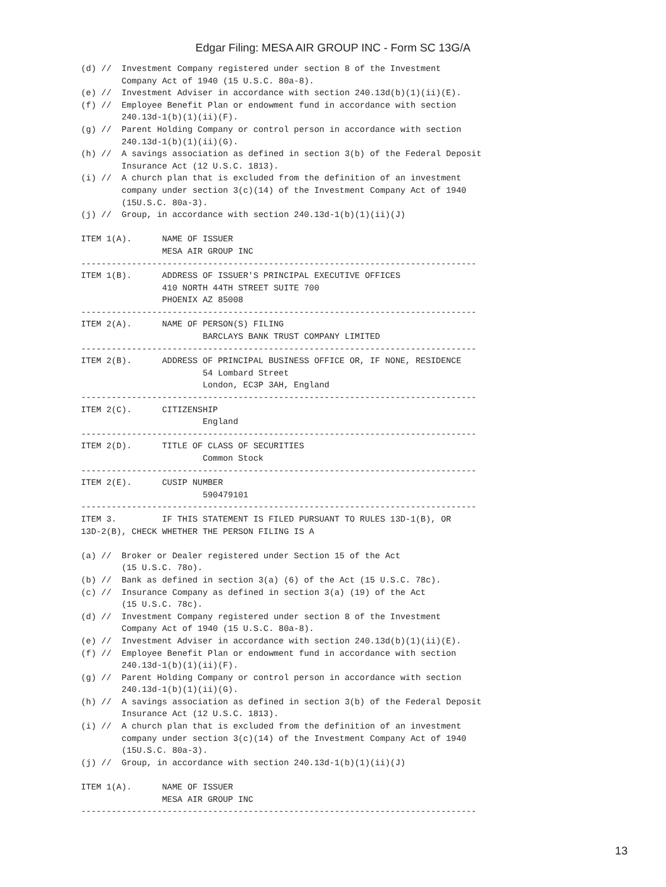Edgar Filing: MESA AIR GROUP INC - Form SC 13G/A
(d) //  Investment Company registered under section 8 of the Investment
        Company Act of 1940 (15 U.S.C. 80a-8).
(e) //  Investment Adviser in accordance with section 240.13d(b)(1)(ii)(E).
(f) //  Employee Benefit Plan or endowment fund in accordance with section
        240.13d-1(b)(1)(ii)(F).
(g) //  Parent Holding Company or control person in accordance with section
        240.13d-1(b)(1)(ii)(G).
(h) //  A savings association as defined in section 3(b) of the Federal Deposit
        Insurance Act (12 U.S.C. 1813).
(i) //  A church plan that is excluded from the definition of an investment
        company under section 3(c)(14) of the Investment Company Act of 1940
        (15U.S.C. 80a-3).
(j) //  Group, in accordance with section 240.13d-1(b)(1)(ii)(J)

ITEM 1(A).      NAME OF ISSUER
                MESA AIR GROUP INC
------------------------------------------------------------------------------
ITEM 1(B).      ADDRESS OF ISSUER'S PRINCIPAL EXECUTIVE OFFICES
                410 NORTH 44TH STREET SUITE 700
                PHOENIX AZ 85008
------------------------------------------------------------------------------
ITEM 2(A).      NAME OF PERSON(S) FILING
                        BARCLAYS BANK TRUST COMPANY LIMITED
------------------------------------------------------------------------------
ITEM 2(B).      ADDRESS OF PRINCIPAL BUSINESS OFFICE OR, IF NONE, RESIDENCE
                        54 Lombard Street
                        London, EC3P 3AH, England
------------------------------------------------------------------------------
ITEM 2(C).      CITIZENSHIP
                        England
------------------------------------------------------------------------------
ITEM 2(D).      TITLE OF CLASS OF SECURITIES
                        Common Stock
------------------------------------------------------------------------------
ITEM 2(E).      CUSIP NUMBER
                        590479101
------------------------------------------------------------------------------
ITEM 3.         IF THIS STATEMENT IS FILED PURSUANT TO RULES 13D-1(B), OR
13D-2(B), CHECK WHETHER THE PERSON FILING IS A

(a) //  Broker or Dealer registered under Section 15 of the Act
        (15 U.S.C. 78o).
(b) //  Bank as defined in section 3(a) (6) of the Act (15 U.S.C. 78c).
(c) //  Insurance Company as defined in section 3(a) (19) of the Act
        (15 U.S.C. 78c).
(d) //  Investment Company registered under section 8 of the Investment
        Company Act of 1940 (15 U.S.C. 80a-8).
(e) //  Investment Adviser in accordance with section 240.13d(b)(1)(ii)(E).
(f) //  Employee Benefit Plan or endowment fund in accordance with section
        240.13d-1(b)(1)(ii)(F).
(g) //  Parent Holding Company or control person in accordance with section
        240.13d-1(b)(1)(ii)(G).
(h) //  A savings association as defined in section 3(b) of the Federal Deposit
        Insurance Act (12 U.S.C. 1813).
(i) //  A church plan that is excluded from the definition of an investment
        company under section 3(c)(14) of the Investment Company Act of 1940
        (15U.S.C. 80a-3).
(j) //  Group, in accordance with section 240.13d-1(b)(1)(ii)(J)

ITEM 1(A).      NAME OF ISSUER
                MESA AIR GROUP INC
------------------------------------------------------------------------------
13